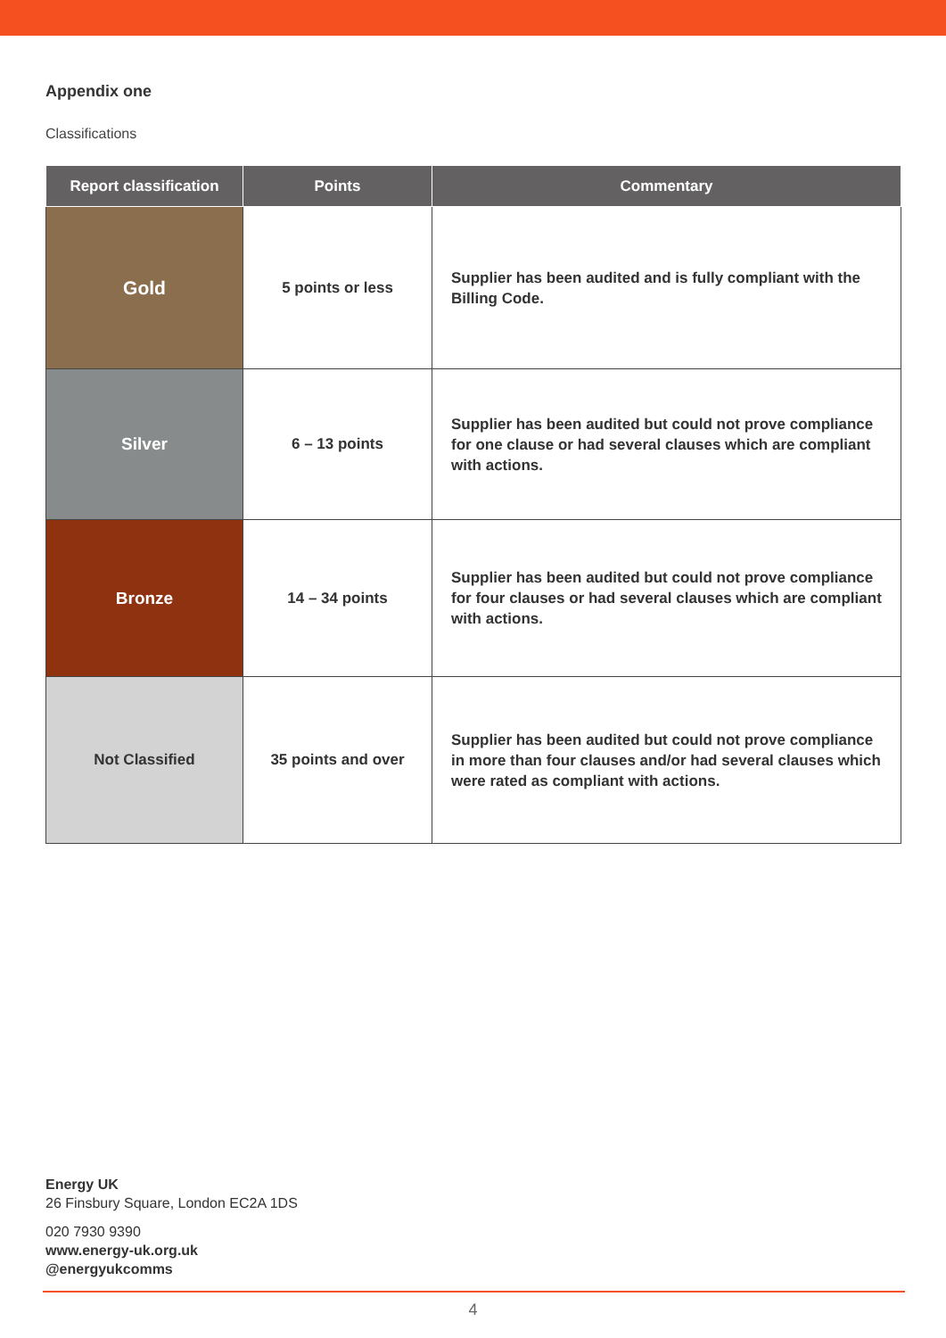Appendix one
Classifications
| Report classification | Points | Commentary |
| --- | --- | --- |
| Gold | 5 points or less | Supplier has been audited and is fully compliant with the Billing Code. |
| Silver | 6 – 13 points | Supplier has been audited but could not prove compliance for one clause or had several clauses which are compliant with actions. |
| Bronze | 14 – 34 points | Supplier has been audited but could not prove compliance for four clauses or had several clauses which are compliant with actions. |
| Not Classified | 35 points and over | Supplier has been audited but could not prove compliance in more than four clauses and/or had several clauses which were rated as compliant with actions. |
Energy UK
26 Finsbury Square, London EC2A 1DS
020 7930 9390
www.energy-uk.org.uk
@energyukcomms
4